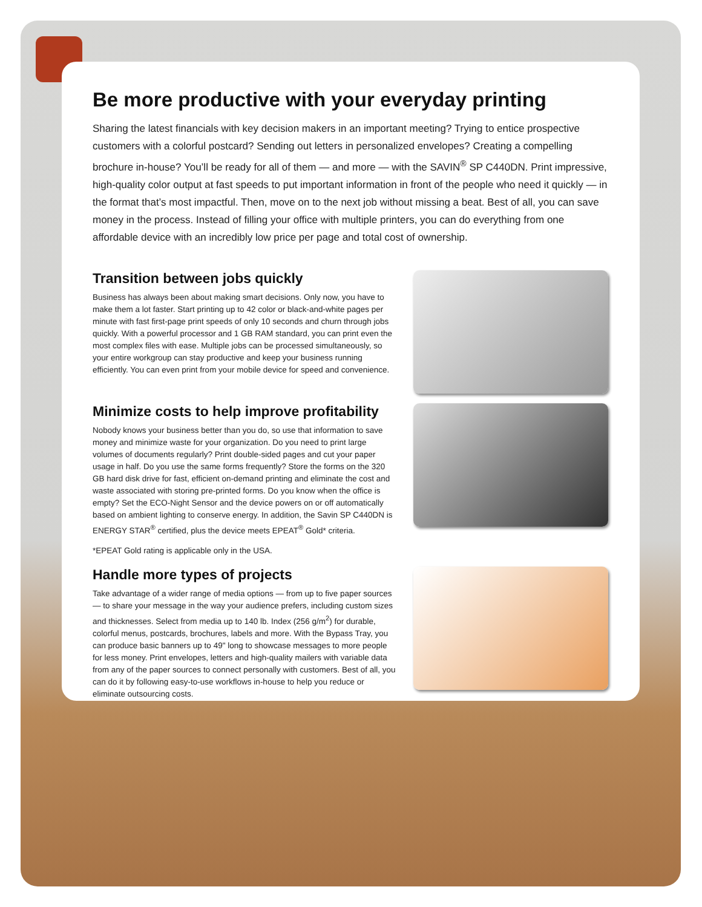Be more productive with your everyday printing
Sharing the latest financials with key decision makers in an important meeting? Trying to entice prospective customers with a colorful postcard? Sending out letters in personalized envelopes? Creating a compelling brochure in-house? You’ll be ready for all of them — and more — with the SAVIN<sup>®</sup> SP C440DN. Print impressive, high-quality color output at fast speeds to put important information in front of the people who need it quickly — in the format that’s most impactful. Then, move on to the next job without missing a beat. Best of all, you can save money in the process. Instead of filling your office with multiple printers, you can do everything from one affordable device with an incredibly low price per page and total cost of ownership.
Transition between jobs quickly
Business has always been about making smart decisions. Only now, you have to make them a lot faster. Start printing up to 42 color or black-and-white pages per minute with fast first-page print speeds of only 10 seconds and churn through jobs quickly. With a powerful processor and 1 GB RAM standard, you can print even the most complex files with ease. Multiple jobs can be processed simultaneously, so your entire workgroup can stay productive and keep your business running efficiently. You can even print from your mobile device for speed and convenience.
Minimize costs to help improve profitability
Nobody knows your business better than you do, so use that information to save money and minimize waste for your organization. Do you need to print large volumes of documents regularly? Print double-sided pages and cut your paper usage in half. Do you use the same forms frequently? Store the forms on the 320 GB hard disk drive for fast, efficient on-demand printing and eliminate the cost and waste associated with storing pre-printed forms. Do you know when the office is empty? Set the ECO-Night Sensor and the device powers on or off automatically based on ambient lighting to conserve energy. In addition, the Savin SP C440DN is ENERGY STAR<sup>®</sup> certified, plus the device meets EPEAT<sup>®</sup> Gold* criteria.
*EPEAT Gold rating is applicable only in the USA.
Handle more types of projects
Take advantage of a wider range of media options — from up to five paper sources — to share your message in the way your audience prefers, including custom sizes and thicknesses. Select from media up to 140 lb. Index (256 g/m<sup>2</sup>) for durable, colorful menus, postcards, brochures, labels and more. With the Bypass Tray, you can produce basic banners up to 49" long to showcase messages to more people for less money. Print envelopes, letters and high-quality mailers with variable data from any of the paper sources to connect personally with customers. Best of all, you can do it by following easy-to-use workflows in-house to help you reduce or eliminate outsourcing costs.